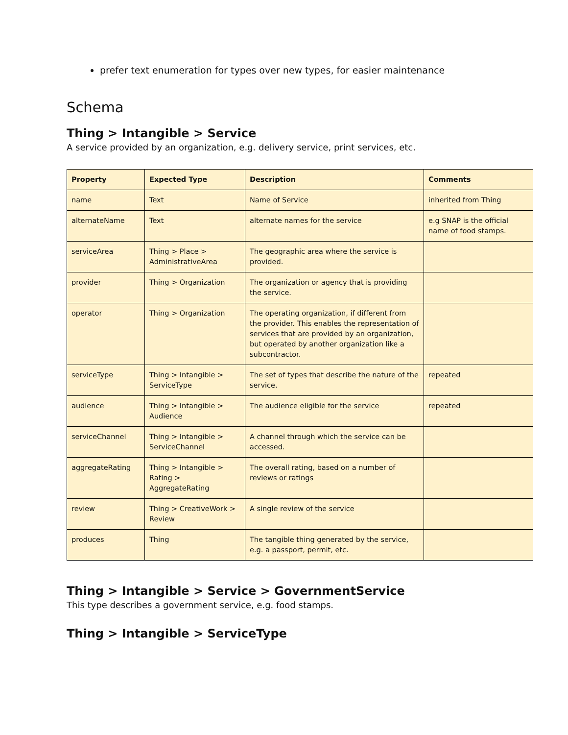prefer text enumeration for types over new types, for easier maintenance
Schema
Thing > Intangible > Service
A service provided by an organization, e.g. delivery service, print services, etc.
| Property | Expected Type | Description | Comments |
| --- | --- | --- | --- |
| name | Text | Name of Service | inherited from Thing |
| alternateName | Text | alternate names for the service | e.g SNAP is the official name of food stamps. |
| serviceArea | Thing > Place > AdministrativeArea | The geographic area where the service is provided. | |
| provider | Thing > Organization | The organization or agency that is providing the service. | |
| operator | Thing > Organization | The operating organization, if different from the provider. This enables the representation of services that are provided by an organization, but operated by another organization like a subcontractor. | |
| serviceType | Thing > Intangible > ServiceType | The set of types that describe the nature of the service. | repeated |
| audience | Thing > Intangible > Audience | The audience eligible for the service | repeated |
| serviceChannel | Thing > Intangible > ServiceChannel | A channel through which the service can be accessed. | |
| aggregateRating | Thing > Intangible > Rating > AggregateRating | The overall rating, based on a number of reviews or ratings | |
| review | Thing > CreativeWork > Review | A single review of the service | |
| produces | Thing | The tangible thing generated by the service, e.g. a passport, permit, etc. | |
Thing > Intangible > Service > GovernmentService
This type describes a government service, e.g. food stamps.
Thing > Intangible > ServiceType